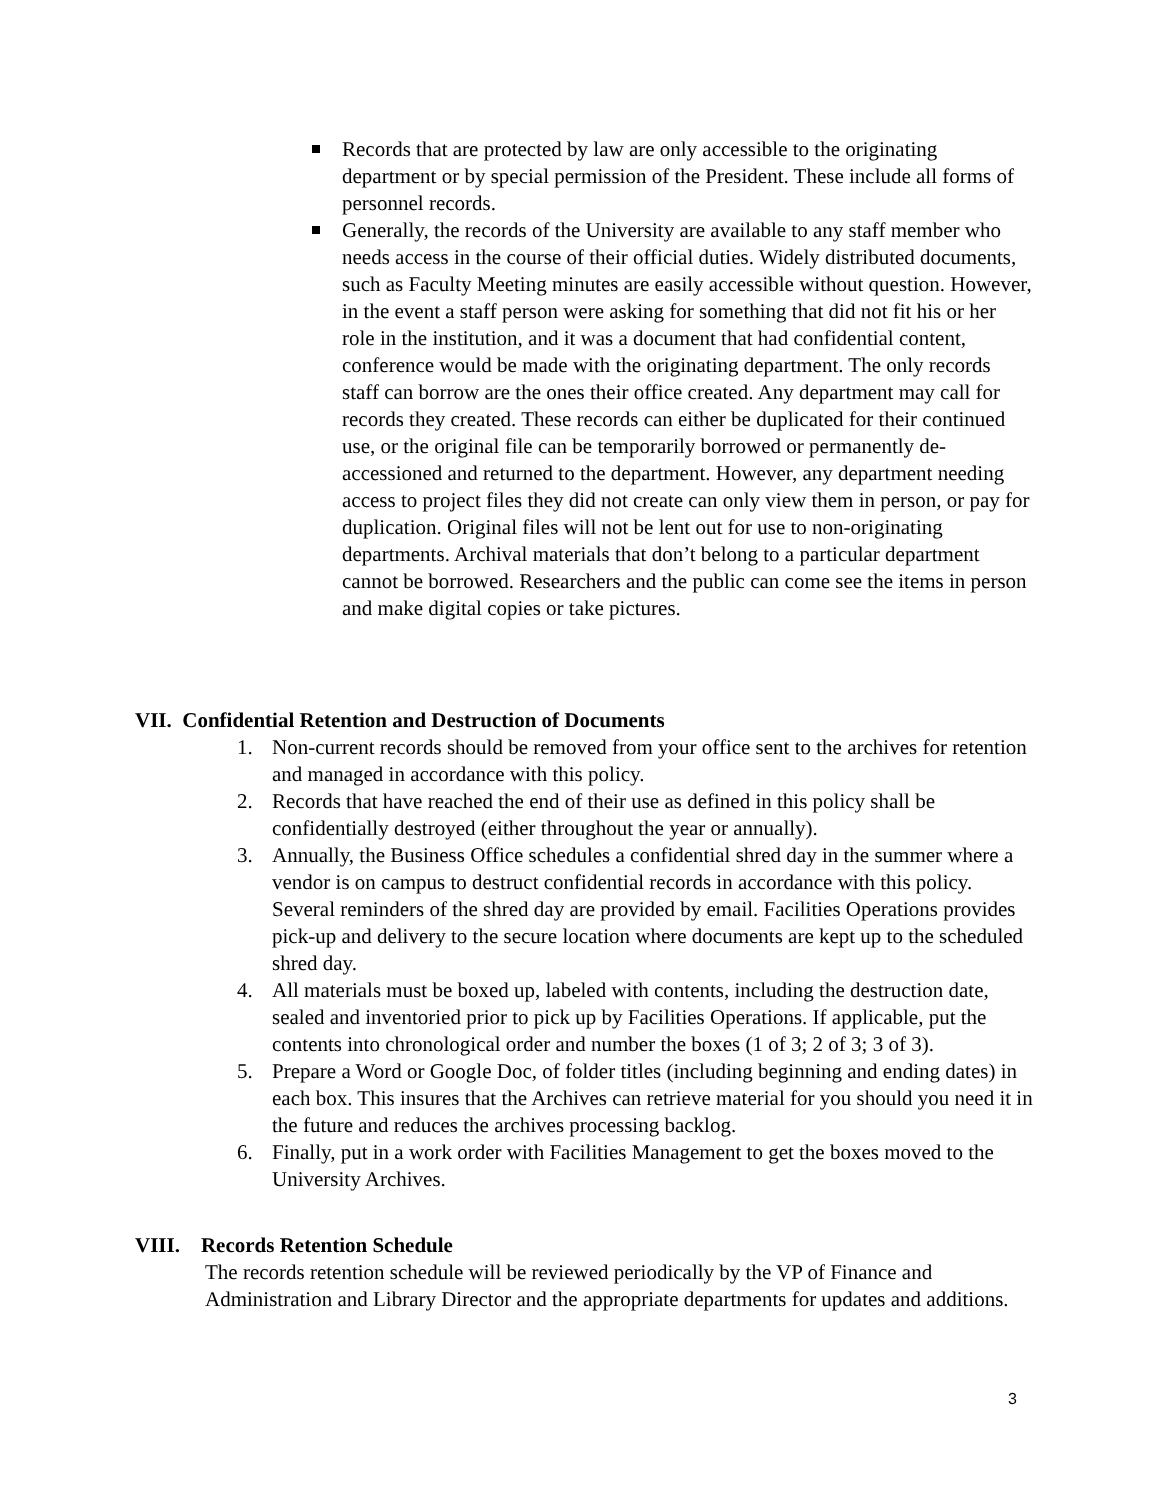Records that are protected by law are only accessible to the originating department or by special permission of the President. These include all forms of personnel records.
Generally, the records of the University are available to any staff member who needs access in the course of their official duties. Widely distributed documents, such as Faculty Meeting minutes are easily accessible without question. However, in the event a staff person were asking for something that did not fit his or her role in the institution, and it was a document that had confidential content, conference would be made with the originating department. The only records staff can borrow are the ones their office created. Any department may call for records they created. These records can either be duplicated for their continued use, or the original file can be temporarily borrowed or permanently de-accessioned and returned to the department. However, any department needing access to project files they did not create can only view them in person, or pay for duplication. Original files will not be lent out for use to non-originating departments. Archival materials that don’t belong to a particular department cannot be borrowed. Researchers and the public can come see the items in person and make digital copies or take pictures.
VII. Confidential Retention and Destruction of Documents
1. Non-current records should be removed from your office sent to the archives for retention and managed in accordance with this policy.
2. Records that have reached the end of their use as defined in this policy shall be confidentially destroyed (either throughout the year or annually).
3. Annually, the Business Office schedules a confidential shred day in the summer where a vendor is on campus to destruct confidential records in accordance with this policy. Several reminders of the shred day are provided by email. Facilities Operations provides pick-up and delivery to the secure location where documents are kept up to the scheduled shred day.
4. All materials must be boxed up, labeled with contents, including the destruction date, sealed and inventoried prior to pick up by Facilities Operations. If applicable, put the contents into chronological order and number the boxes (1 of 3; 2 of 3; 3 of 3).
5. Prepare a Word or Google Doc, of folder titles (including beginning and ending dates) in each box. This insures that the Archives can retrieve material for you should you need it in the future and reduces the archives processing backlog.
6. Finally, put in a work order with Facilities Management to get the boxes moved to the University Archives.
VIII. Records Retention Schedule
The records retention schedule will be reviewed periodically by the VP of Finance and Administration and Library Director and the appropriate departments for updates and additions.
3